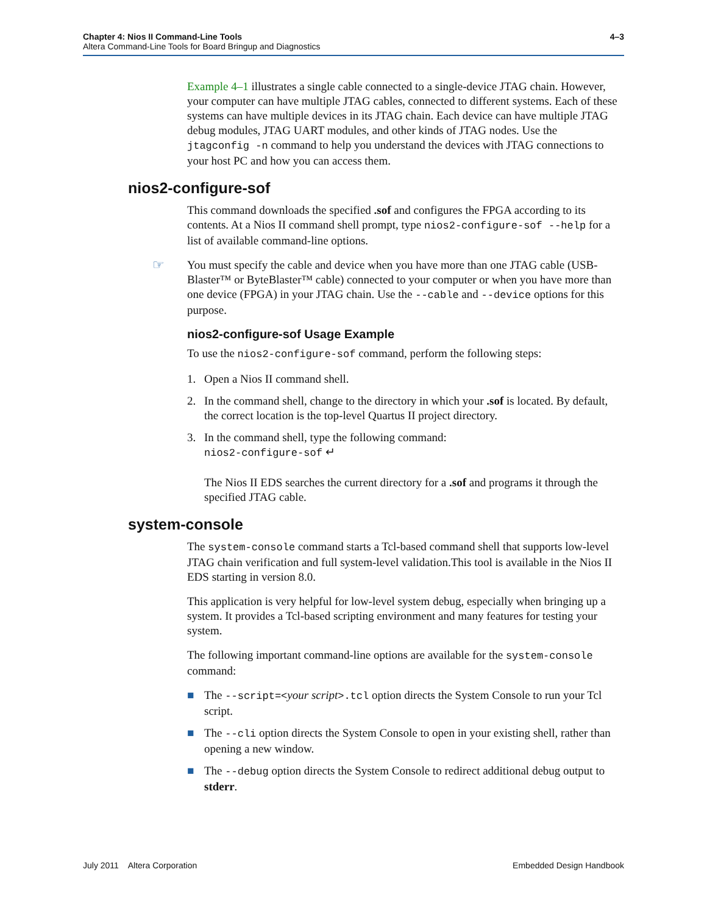Chapter 4: Nios II Command-Line Tools
Altera Command-Line Tools for Board Bringup and Diagnostics
4–3
Example 4–1 illustrates a single cable connected to a single-device JTAG chain. However, your computer can have multiple JTAG cables, connected to different systems. Each of these systems can have multiple devices in its JTAG chain. Each device can have multiple JTAG debug modules, JTAG UART modules, and other kinds of JTAG nodes. Use the jtagconfig -n command to help you understand the devices with JTAG connections to your host PC and how you can access them.
nios2-configure-sof
This command downloads the specified .sof and configures the FPGA according to its contents. At a Nios II command shell prompt, type nios2-configure-sof --help for a list of available command-line options.
☞
You must specify the cable and device when you have more than one JTAG cable (USB-Blaster™ or ByteBlaster™ cable) connected to your computer or when you have more than one device (FPGA) in your JTAG chain. Use the --cable and --device options for this purpose.
nios2-configure-sof Usage Example
To use the nios2-configure-sof command, perform the following steps:
1. Open a Nios II command shell.
2. In the command shell, change to the directory in which your .sof is located. By default, the correct location is the top-level Quartus II project directory.
3. In the command shell, type the following command:
nios2-configure-sof ↵
The Nios II EDS searches the current directory for a .sof and programs it through the specified JTAG cable.
system-console
The system-console command starts a Tcl-based command shell that supports low-level JTAG chain verification and full system-level validation.This tool is available in the Nios II EDS starting in version 8.0.
This application is very helpful for low-level system debug, especially when bringing up a system. It provides a Tcl-based scripting environment and many features for testing your system.
The following important command-line options are available for the system-console command:
■ The --script=<your script>.tcl option directs the System Console to run your Tcl script.
■ The --cli option directs the System Console to open in your existing shell, rather than opening a new window.
■ The --debug option directs the System Console to redirect additional debug output to stderr.
July 2011 Altera Corporation Embedded Design Handbook